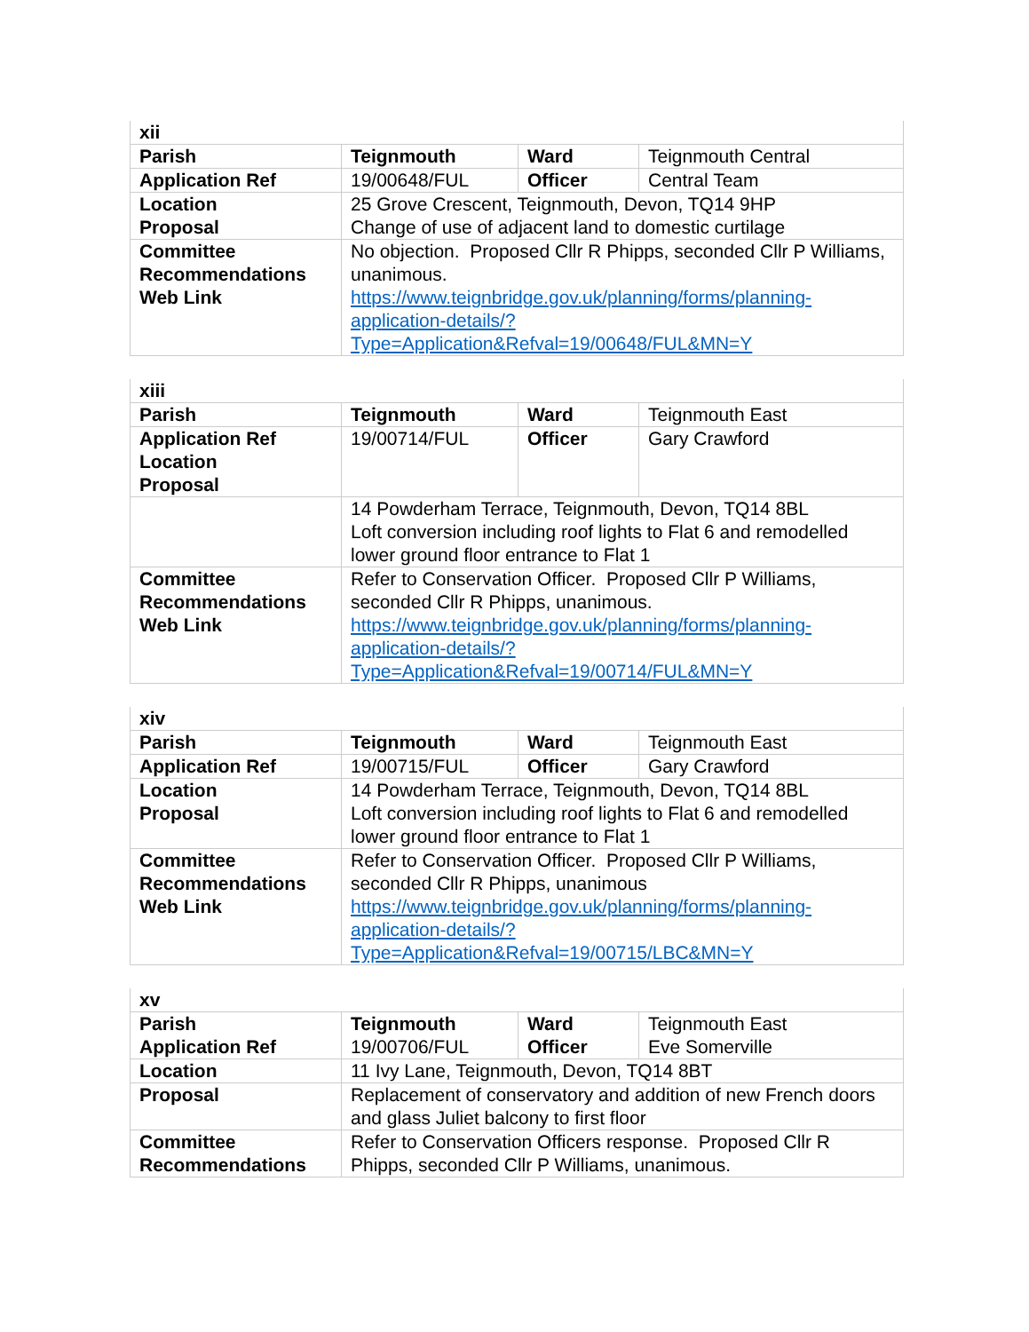| xii | | | |
| Parish | Teignmouth | Ward | Teignmouth Central |
| Application Ref | 19/00648/FUL | Officer | Central Team |
| Location Proposal | 25 Grove Crescent, Teignmouth, Devon, TQ14 9HP Change of use of adjacent land to domestic curtilage | | |
| Committee Recommendations Web Link | No objection. Proposed Cllr R Phipps, seconded Cllr P Williams, unanimous. https://www.teignbridge.gov.uk/planning/forms/planning-application-details/?Type=Application&Refval=19/00648/FUL&MN=Y | | |
| xiii | | | |
| Parish | Teignmouth | Ward | Teignmouth East |
| Application Ref Location Proposal | 19/00714/FUL | Officer | Gary Crawford |
| | 14 Powderham Terrace, Teignmouth, Devon, TQ14 8BL Loft conversion including roof lights to Flat 6 and remodelled lower ground floor entrance to Flat 1 | | |
| Committee Recommendations Web Link | Refer to Conservation Officer. Proposed Cllr P Williams, seconded Cllr R Phipps, unanimous. https://www.teignbridge.gov.uk/planning/forms/planning-application-details/?Type=Application&Refval=19/00714/FUL&MN=Y | | |
| xiv | | | |
| Parish | Teignmouth | Ward | Teignmouth East |
| Application Ref | 19/00715/FUL | Officer | Gary Crawford |
| Location Proposal | 14 Powderham Terrace, Teignmouth, Devon, TQ14 8BL Loft conversion including roof lights to Flat 6 and remodelled lower ground floor entrance to Flat 1 | | |
| Committee Recommendations Web Link | Refer to Conservation Officer. Proposed Cllr P Williams, seconded Cllr R Phipps, unanimous https://www.teignbridge.gov.uk/planning/forms/planning-application-details/?Type=Application&Refval=19/00715/LBC&MN=Y | | |
| xv | | | |
| Parish Application Ref | Teignmouth 19/00706/FUL | Ward Officer | Teignmouth East Eve Somerville |
| Location | 11 Ivy Lane, Teignmouth, Devon, TQ14 8BT | | |
| Proposal | Replacement of conservatory and addition of new French doors and glass Juliet balcony to first floor | | |
| Committee Recommendations | Refer to Conservation Officers response. Proposed Cllr R Phipps, seconded Cllr P Williams, unanimous. | | |